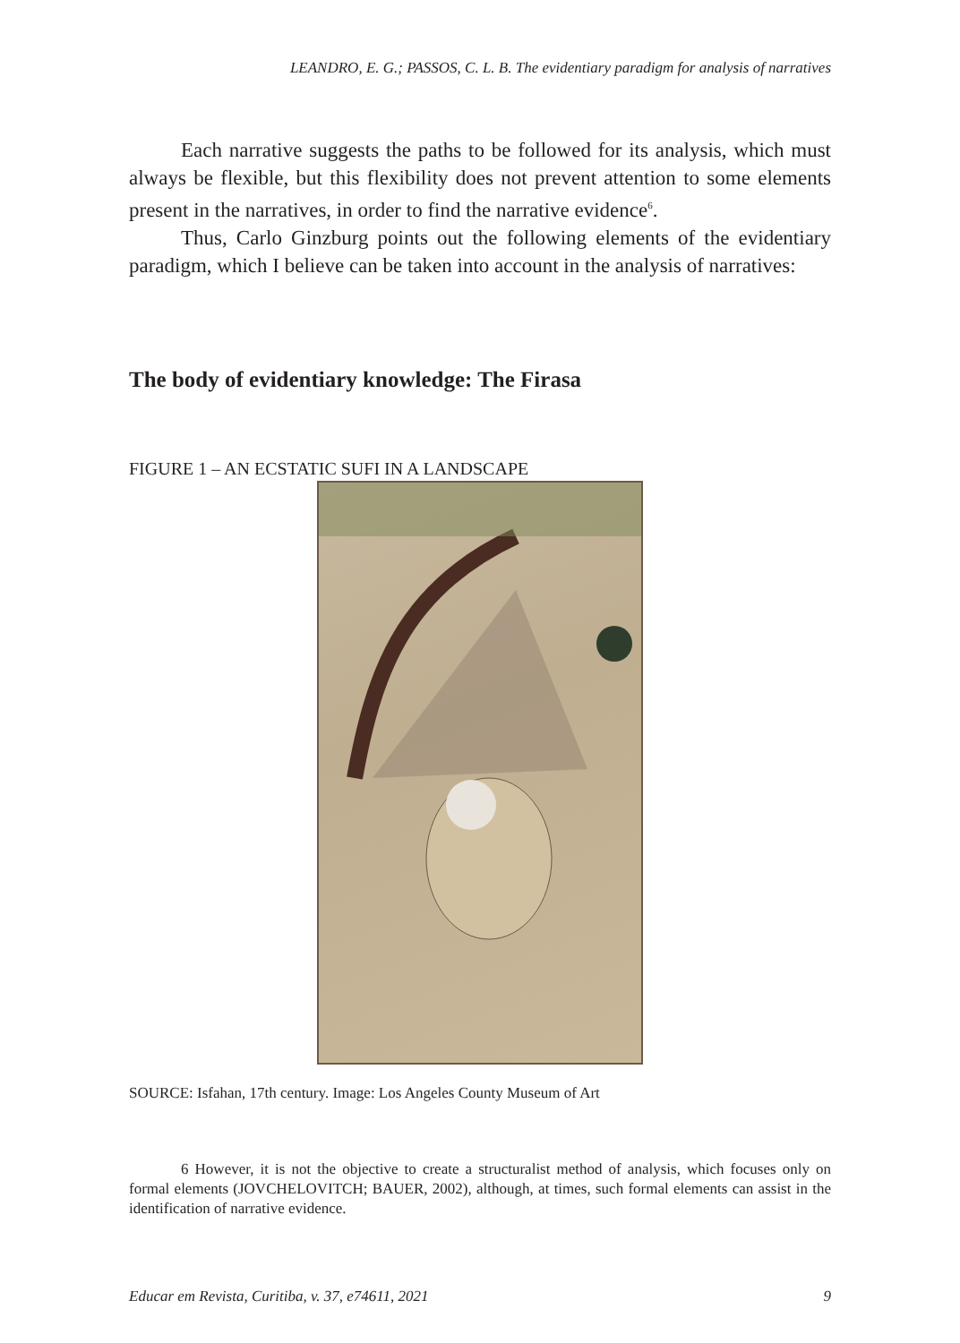LEANDRO, E. G.; PASSOS, C. L. B. The evidentiary paradigm for analysis of narratives
Each narrative suggests the paths to be followed for its analysis, which must always be flexible, but this flexibility does not prevent attention to some elements present in the narratives, in order to find the narrative evidence<sup>6</sup>.
Thus, Carlo Ginzburg points out the following elements of the evidentiary paradigm, which I believe can be taken into account in the analysis of narratives:
The body of evidentiary knowledge: The Firasa
FIGURE 1 – AN ECSTATIC SUFI IN A LANDSCAPE
SOURCE: Isfahan, 17th century. Image: Los Angeles County Museum of Art
6 However, it is not the objective to create a structuralist method of analysis, which focuses only on formal elements (JOVCHELOVITCH; BAUER, 2002), although, at times, such formal elements can assist in the identification of narrative evidence.
Educar em Revista, Curitiba, v. 37, e74611, 2021 9